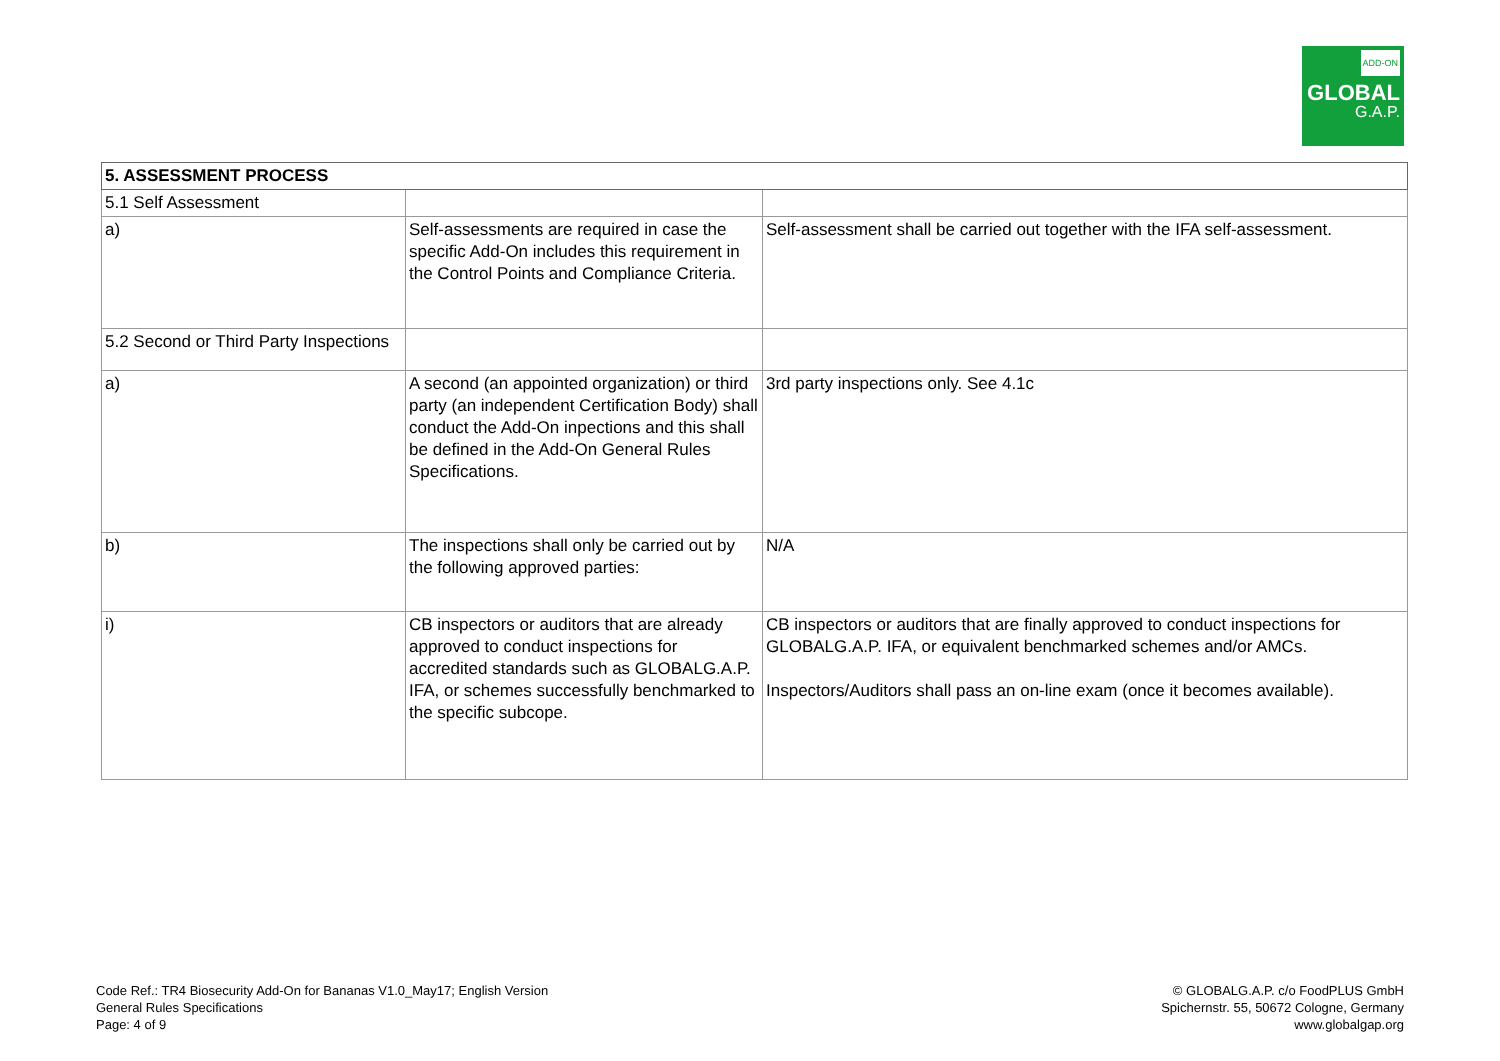ADD-ON
GLOBAL
G.A.P.
| 5. ASSESSMENT PROCESS | | |
| 5.1 Self Assessment | | |
| a) | Self-assessments are required in case the specific Add-On includes this requirement in the Control Points and Compliance Criteria. | Self-assessment shall be carried out together with the IFA self-assessment. |
| 5.2 Second or Third Party Inspections | | |
| a) | A second (an appointed organization) or third party (an independent Certification Body) shall conduct the Add-On inpections and this shall be defined in the Add-On General Rules Specifications. | 3rd party inspections only. See 4.1c |
| b) | The inspections shall only be carried out by the following approved parties: | N/A |
| i) | CB inspectors or auditors that are already approved to conduct inspections for accredited standards such as GLOBALG.A.P. IFA, or schemes successfully benchmarked to the specific subcope. | CB inspectors or auditors that are finally approved to conduct inspections for GLOBALG.A.P. IFA, or equivalent benchmarked schemes and/or AMCs. Inspectors/Auditors shall pass an on-line exam (once it becomes available). |
Code Ref.: TR4 Biosecurity Add-On for Bananas V1.0_May17; English Version
General Rules Specifications
Page: 4 of 9
© GLOBALG.A.P. c/o FoodPLUS GmbH
Spichernstr. 55, 50672 Cologne, Germany
www.globalgap.org